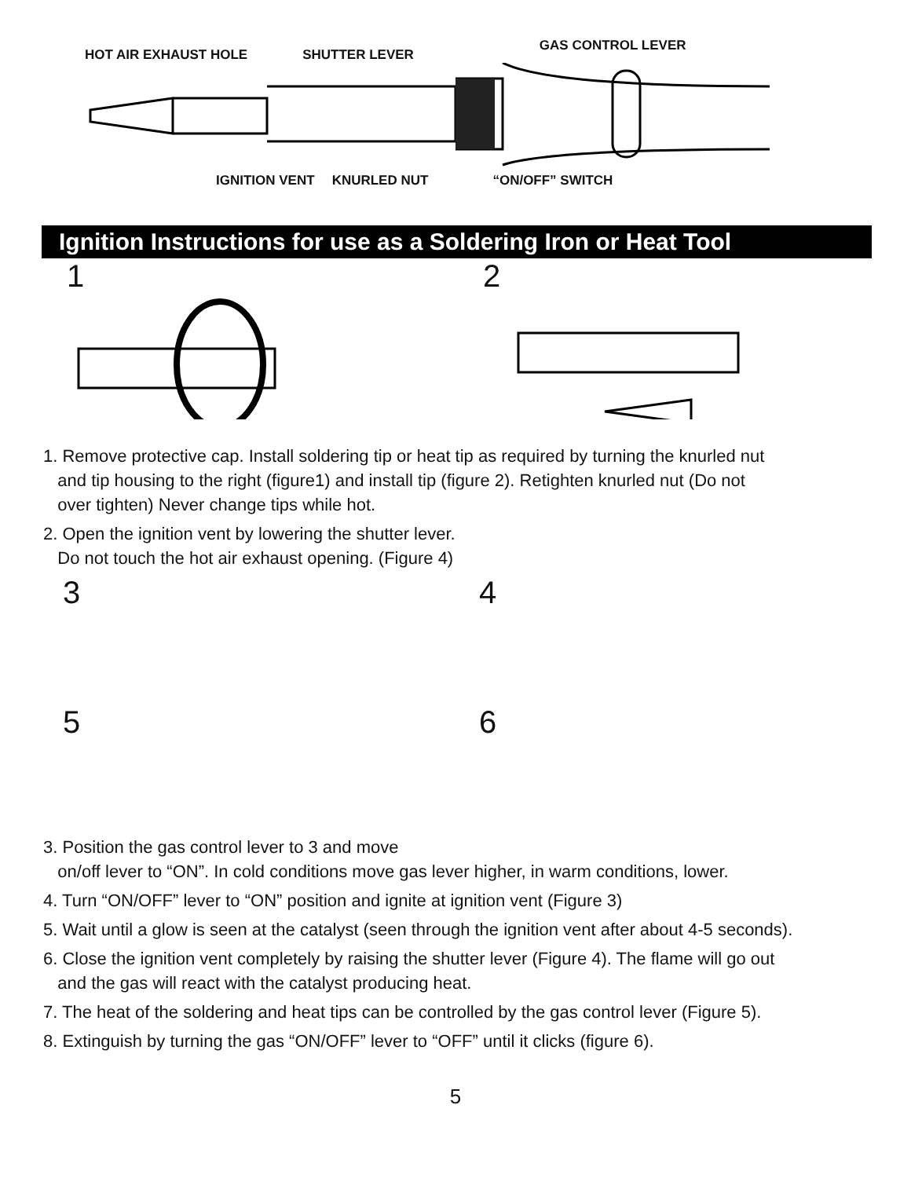HOT AIR EXHAUST HOLE SHUTTER LEVER GAS CONTROL LEVER
IGNITION VENT KNURLED NUT “ON/OFF” SWITCH
Ignition Instructions for use as a Soldering Iron or Heat Tool
1 2
1. Remove protective cap. Install soldering tip or heat tip as required by turning the knurled nut
and tip housing to the right (figure1) and install tip (figure 2). Retighten knurled nut (Do not
over tighten) Never change tips while hot.
2. Open the ignition vent by lowering the shutter lever.
Do not touch the hot air exhaust opening. (Figure 4)
3 4
5 6
3. Position the gas control lever to 3 and move
on/off lever to “ON”. In cold conditions move gas lever higher, in warm conditions, lower.
4. Turn “ON/OFF” lever to “ON” position and ignite at ignition vent (Figure 3)
5. Wait until a glow is seen at the catalyst (seen through the ignition vent after about 4-5 seconds).
6. Close the ignition vent completely by raising the shutter lever (Figure 4). The flame will go out
and the gas will react with the catalyst producing heat.
7. The heat of the soldering and heat tips can be controlled by the gas control lever (Figure 5).
8. Extinguish by turning the gas “ON/OFF” lever to “OFF” until it clicks (figure 6).
5